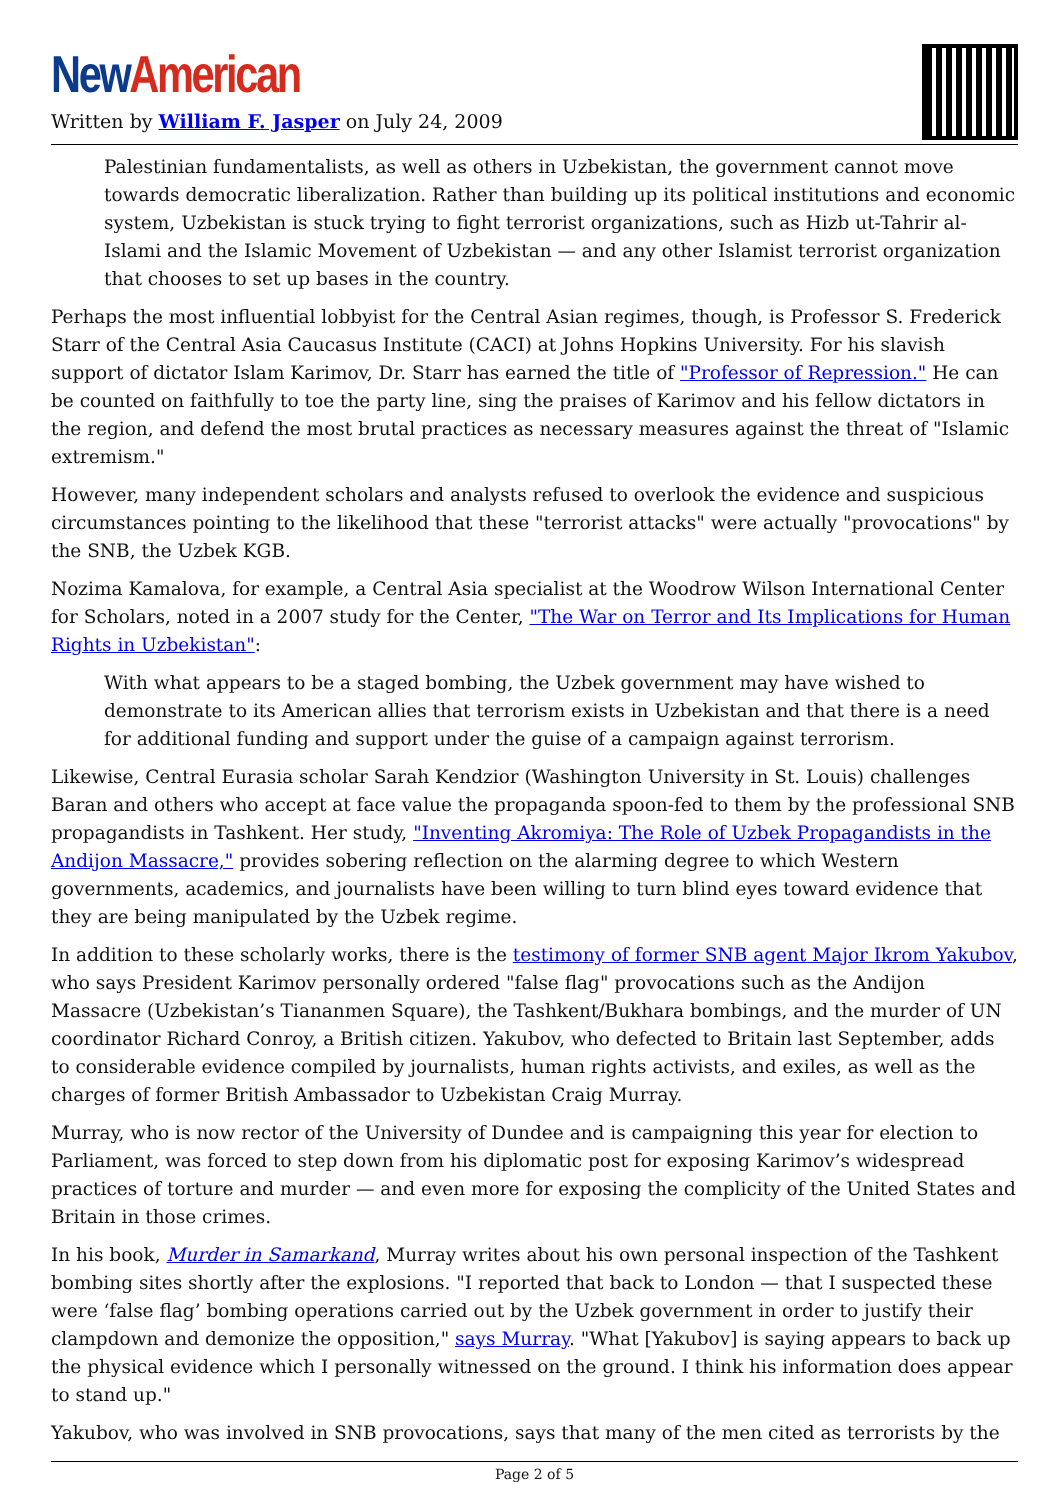New American
Written by William F. Jasper on July 24, 2009
Palestinian fundamentalists, as well as others in Uzbekistan, the government cannot move towards democratic liberalization. Rather than building up its political institutions and economic system, Uzbekistan is stuck trying to fight terrorist organizations, such as Hizb ut-Tahrir al-Islami and the Islamic Movement of Uzbekistan — and any other Islamist terrorist organization that chooses to set up bases in the country.
Perhaps the most influential lobbyist for the Central Asian regimes, though, is Professor S. Frederick Starr of the Central Asia Caucasus Institute (CACI) at Johns Hopkins University. For his slavish support of dictator Islam Karimov, Dr. Starr has earned the title of "Professor of Repression." He can be counted on faithfully to toe the party line, sing the praises of Karimov and his fellow dictators in the region, and defend the most brutal practices as necessary measures against the threat of "Islamic extremism."
However, many independent scholars and analysts refused to overlook the evidence and suspicious circumstances pointing to the likelihood that these "terrorist attacks" were actually "provocations" by the SNB, the Uzbek KGB.
Nozima Kamalova, for example, a Central Asia specialist at the Woodrow Wilson International Center for Scholars, noted in a 2007 study for the Center, "The War on Terror and Its Implications for Human Rights in Uzbekistan":
With what appears to be a staged bombing, the Uzbek government may have wished to demonstrate to its American allies that terrorism exists in Uzbekistan and that there is a need for additional funding and support under the guise of a campaign against terrorism.
Likewise, Central Eurasia scholar Sarah Kendzior (Washington University in St. Louis) challenges Baran and others who accept at face value the propaganda spoon-fed to them by the professional SNB propagandists in Tashkent. Her study, "Inventing Akromiya: The Role of Uzbek Propagandists in the Andijon Massacre," provides sobering reflection on the alarming degree to which Western governments, academics, and journalists have been willing to turn blind eyes toward evidence that they are being manipulated by the Uzbek regime.
In addition to these scholarly works, there is the testimony of former SNB agent Major Ikrom Yakubov, who says President Karimov personally ordered "false flag" provocations such as the Andijon Massacre (Uzbekistan’s Tiananmen Square), the Tashkent/Bukhara bombings, and the murder of UN coordinator Richard Conroy, a British citizen. Yakubov, who defected to Britain last September, adds to considerable evidence compiled by journalists, human rights activists, and exiles, as well as the charges of former British Ambassador to Uzbekistan Craig Murray.
Murray, who is now rector of the University of Dundee and is campaigning this year for election to Parliament, was forced to step down from his diplomatic post for exposing Karimov’s widespread practices of torture and murder — and even more for exposing the complicity of the United States and Britain in those crimes.
In his book, Murder in Samarkand, Murray writes about his own personal inspection of the Tashkent bombing sites shortly after the explosions. "I reported that back to London — that I suspected these were ‘false flag’ bombing operations carried out by the Uzbek government in order to justify their clampdown and demonize the opposition," says Murray. "What [Yakubov] is saying appears to back up the physical evidence which I personally witnessed on the ground. I think his information does appear to stand up."
Yakubov, who was involved in SNB provocations, says that many of the men cited as terrorists by the
Page 2 of 5